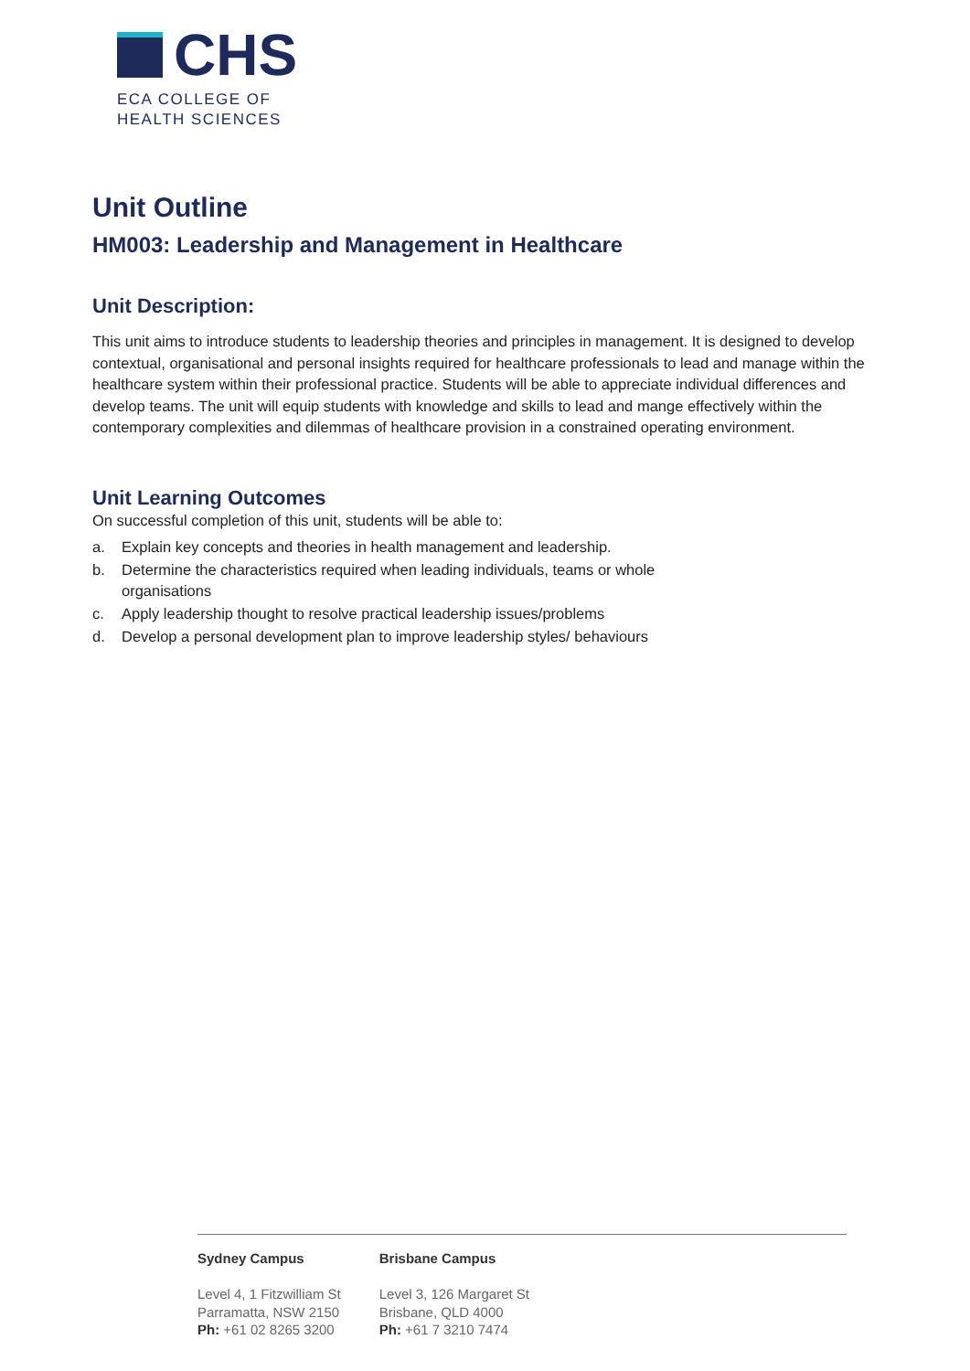CHS
ECA COLLEGE OF
HEALTH SCIENCES
Unit Outline
HM003: Leadership and Management in Healthcare
Unit Description:
This unit aims to introduce students to leadership theories and principles in management. It is designed to develop contextual, organisational and personal insights required for healthcare professionals to lead and manage within the healthcare system within their professional practice. Students will be able to appreciate individual differences and develop teams. The unit will equip students with knowledge and skills to lead and mange effectively within the contemporary complexities and dilemmas of healthcare provision in a constrained operating environment.
Unit Learning Outcomes
On successful completion of this unit, students will be able to:
a. Explain key concepts and theories in health management and leadership.
b. Determine the characteristics required when leading individuals, teams or whole organisations
c. Apply leadership thought to resolve practical leadership issues/problems
d. Develop a personal development plan to improve leadership styles/ behaviours
Sydney Campus
Level 4, 1 Fitzwilliam St
Parramatta, NSW 2150
Ph: +61 02 8265 3200
Brisbane Campus
Level 3, 126 Margaret St
Brisbane, QLD 4000
Ph: +61 7 3210 7474